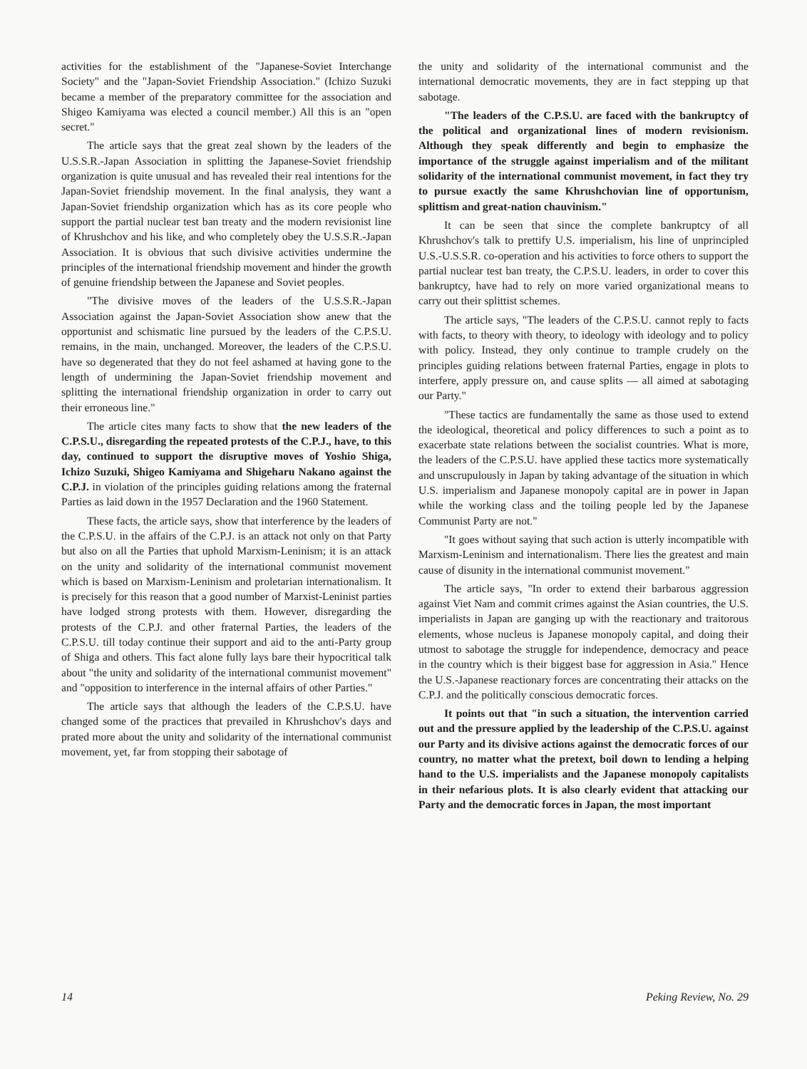activities for the establishment of the "Japanese-Soviet Interchange Society" and the "Japan-Soviet Friendship Association." (Ichizo Suzuki became a member of the preparatory committee for the association and Shigeo Kamiyama was elected a council member.) All this is an "open secret."
The article says that the great zeal shown by the leaders of the U.S.S.R.-Japan Association in splitting the Japanese-Soviet friendship organization is quite unusual and has revealed their real intentions for the Japan-Soviet friendship movement. In the final analysis, they want a Japan-Soviet friendship organization which has as its core people who support the partial nuclear test ban treaty and the modern revisionist line of Khrushchov and his like, and who completely obey the U.S.S.R.-Japan Association. It is obvious that such divisive activities undermine the principles of the international friendship movement and hinder the growth of genuine friendship between the Japanese and Soviet peoples.
"The divisive moves of the leaders of the U.S.S.R.-Japan Association against the Japan-Soviet Association show anew that the opportunist and schismatic line pursued by the leaders of the C.P.S.U. remains, in the main, unchanged. Moreover, the leaders of the C.P.S.U. have so degenerated that they do not feel ashamed at having gone to the length of undermining the Japan-Soviet friendship movement and splitting the international friendship organization in order to carry out their erroneous line."
The article cites many facts to show that the new leaders of the C.P.S.U., disregarding the repeated protests of the C.P.J., have, to this day, continued to support the disruptive moves of Yoshio Shiga, Ichizo Suzuki, Shigeo Kamiyama and Shigeharu Nakano against the C.P.J. in violation of the principles guiding relations among the fraternal Parties as laid down in the 1957 Declaration and the 1960 Statement.
These facts, the article says, show that interference by the leaders of the C.P.S.U. in the affairs of the C.P.J. is an attack not only on that Party but also on all the Parties that uphold Marxism-Leninism; it is an attack on the unity and solidarity of the international communist movement which is based on Marxism-Leninism and proletarian internationalism. It is precisely for this reason that a good number of Marxist-Leninist parties have lodged strong protests with them. However, disregarding the protests of the C.P.J. and other fraternal Parties, the leaders of the C.P.S.U. till today continue their support and aid to the anti-Party group of Shiga and others. This fact alone fully lays bare their hypocritical talk about "the unity and solidarity of the international communist movement" and "opposition to interference in the internal affairs of other Parties."
The article says that although the leaders of the C.P.S.U. have changed some of the practices that prevailed in Khrushchov's days and prated more about the unity and solidarity of the international communist movement, yet, far from stopping their sabotage of
the unity and solidarity of the international communist and the international democratic movements, they are in fact stepping up that sabotage.
"The leaders of the C.P.S.U. are faced with the bankruptcy of the political and organizational lines of modern revisionism. Although they speak differently and begin to emphasize the importance of the struggle against imperialism and of the militant solidarity of the international communist movement, in fact they try to pursue exactly the same Khrushchovian line of opportunism, splittism and great-nation chauvinism."
It can be seen that since the complete bankruptcy of all Khrushchov's talk to prettify U.S. imperialism, his line of unprincipled U.S.-U.S.S.R. co-operation and his activities to force others to support the partial nuclear test ban treaty, the C.P.S.U. leaders, in order to cover this bankruptcy, have had to rely on more varied organizational means to carry out their splittist schemes.
The article says, "The leaders of the C.P.S.U. cannot reply to facts with facts, to theory with theory, to ideology with ideology and to policy with policy. Instead, they only continue to trample crudely on the principles guiding relations between fraternal Parties, engage in plots to interfere, apply pressure on, and cause splits — all aimed at sabotaging our Party."
"These tactics are fundamentally the same as those used to extend the ideological, theoretical and policy differences to such a point as to exacerbate state relations between the socialist countries. What is more, the leaders of the C.P.S.U. have applied these tactics more systematically and unscrupulously in Japan by taking advantage of the situation in which U.S. imperialism and Japanese monopoly capital are in power in Japan while the working class and the toiling people led by the Japanese Communist Party are not."
"It goes without saying that such action is utterly incompatible with Marxism-Leninism and internationalism. There lies the greatest and main cause of disunity in the international communist movement."
The article says, "In order to extend their barbarous aggression against Viet Nam and commit crimes against the Asian countries, the U.S. imperialists in Japan are ganging up with the reactionary and traitorous elements, whose nucleus is Japanese monopoly capital, and doing their utmost to sabotage the struggle for independence, democracy and peace in the country which is their biggest base for aggression in Asia." Hence the U.S.-Japanese reactionary forces are concentrating their attacks on the C.P.J. and the politically conscious democratic forces.
It points out that "in such a situation, the intervention carried out and the pressure applied by the leadership of the C.P.S.U. against our Party and its divisive actions against the democratic forces of our country, no matter what the pretext, boil down to lending a helping hand to the U.S. imperialists and the Japanese monopoly capitalists in their nefarious plots. It is also clearly evident that attacking our Party and the democratic forces in Japan, the most important
14 Peking Review, No. 29